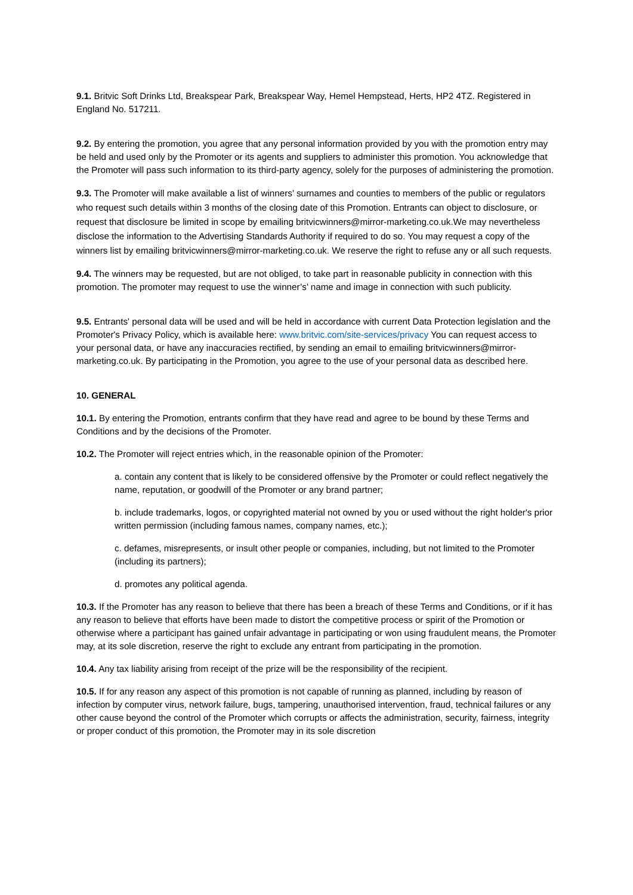9.1. Britvic Soft Drinks Ltd, Breakspear Park, Breakspear Way, Hemel Hempstead, Herts, HP2 4TZ. Registered in England No. 517211.
9.2. By entering the promotion, you agree that any personal information provided by you with the promotion entry may be held and used only by the Promoter or its agents and suppliers to administer this promotion. You acknowledge that the Promoter will pass such information to its third-party agency, solely for the purposes of administering the promotion.
9.3. The Promoter will make available a list of winners’ surnames and counties to members of the public or regulators who request such details within 3 months of the closing date of this Promotion. Entrants can object to disclosure, or request that disclosure be limited in scope by emailing britvicwinners@mirror-marketing.co.uk.We may nevertheless disclose the information to the Advertising Standards Authority if required to do so. You may request a copy of the winners list by emailing britvicwinners@mirror-marketing.co.uk. We reserve the right to refuse any or all such requests.
9.4. The winners may be requested, but are not obliged, to take part in reasonable publicity in connection with this promotion. The promoter may request to use the winner’s’ name and image in connection with such publicity.
9.5. Entrants' personal data will be used and will be held in accordance with current Data Protection legislation and the Promoter's Privacy Policy, which is available here: www.britvic.com/site-services/privacy You can request access to your personal data, or have any inaccuracies rectified, by sending an email to emailing britvicwinners@mirror-marketing.co.uk. By participating in the Promotion, you agree to the use of your personal data as described here.
10. GENERAL
10.1. By entering the Promotion, entrants confirm that they have read and agree to be bound by these Terms and Conditions and by the decisions of the Promoter.
10.2. The Promoter will reject entries which, in the reasonable opinion of the Promoter:
a. contain any content that is likely to be considered offensive by the Promoter or could reflect negatively the name, reputation, or goodwill of the Promoter or any brand partner;
b. include trademarks, logos, or copyrighted material not owned by you or used without the right holder's prior written permission (including famous names, company names, etc.);
c. defames, misrepresents, or insult other people or companies, including, but not limited to the Promoter (including its partners);
d. promotes any political agenda.
10.3. If the Promoter has any reason to believe that there has been a breach of these Terms and Conditions, or if it has any reason to believe that efforts have been made to distort the competitive process or spirit of the Promotion or otherwise where a participant has gained unfair advantage in participating or won using fraudulent means, the Promoter may, at its sole discretion, reserve the right to exclude any entrant from participating in the promotion.
10.4. Any tax liability arising from receipt of the prize will be the responsibility of the recipient.
10.5. If for any reason any aspect of this promotion is not capable of running as planned, including by reason of infection by computer virus, network failure, bugs, tampering, unauthorised intervention, fraud, technical failures or any other cause beyond the control of the Promoter which corrupts or affects the administration, security, fairness, integrity or proper conduct of this promotion, the Promoter may in its sole discretion